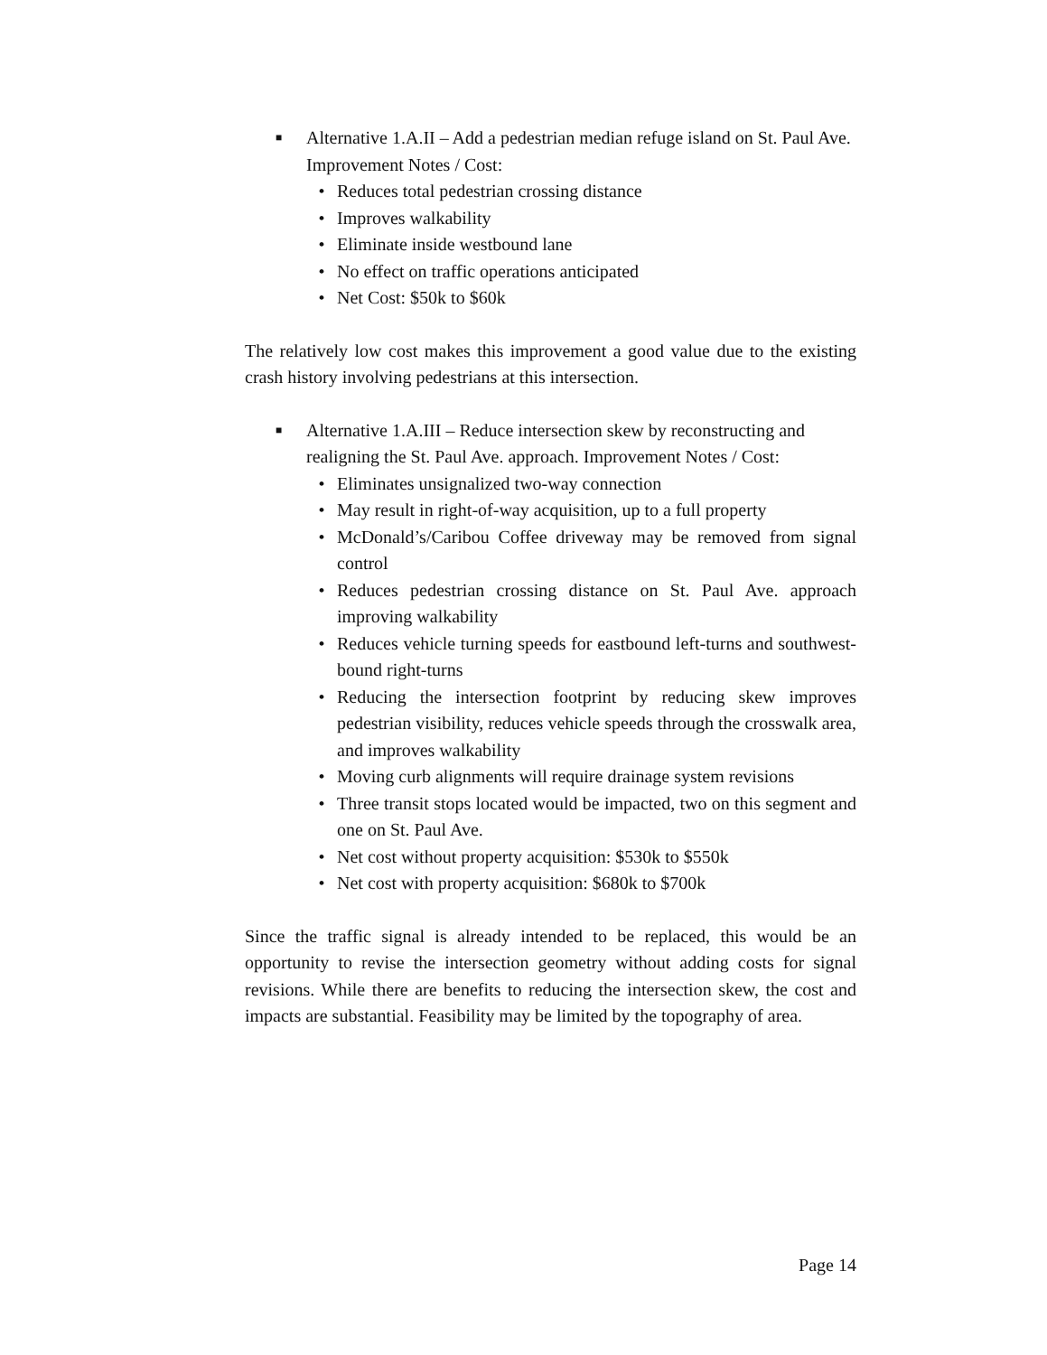■
Alternative 1.A.II – Add a pedestrian median refuge island on St. Paul Ave. Improvement Notes / Cost:
• Reduces total pedestrian crossing distance
• Improves walkability
• Eliminate inside westbound lane
• No effect on traffic operations anticipated
• Net Cost: $50k to $60k
The relatively low cost makes this improvement a good value due to the existing crash history involving pedestrians at this intersection.
■
Alternative 1.A.III – Reduce intersection skew by reconstructing and realigning the St. Paul Ave. approach. Improvement Notes / Cost:
• Eliminates unsignalized two-way connection
• May result in right-of-way acquisition, up to a full property
• McDonald’s/Caribou Coffee driveway may be removed from signal control
• Reduces pedestrian crossing distance on St. Paul Ave. approach improving walkability
• Reduces vehicle turning speeds for eastbound left-turns and southwest-bound right-turns
• Reducing the intersection footprint by reducing skew improves pedestrian visibility, reduces vehicle speeds through the crosswalk area, and improves walkability
• Moving curb alignments will require drainage system revisions
• Three transit stops located would be impacted, two on this segment and one on St. Paul Ave.
• Net cost without property acquisition: $530k to $550k
• Net cost with property acquisition: $680k to $700k
Since the traffic signal is already intended to be replaced, this would be an opportunity to revise the intersection geometry without adding costs for signal revisions. While there are benefits to reducing the intersection skew, the cost and impacts are substantial. Feasibility may be limited by the topography of area.
Page 14